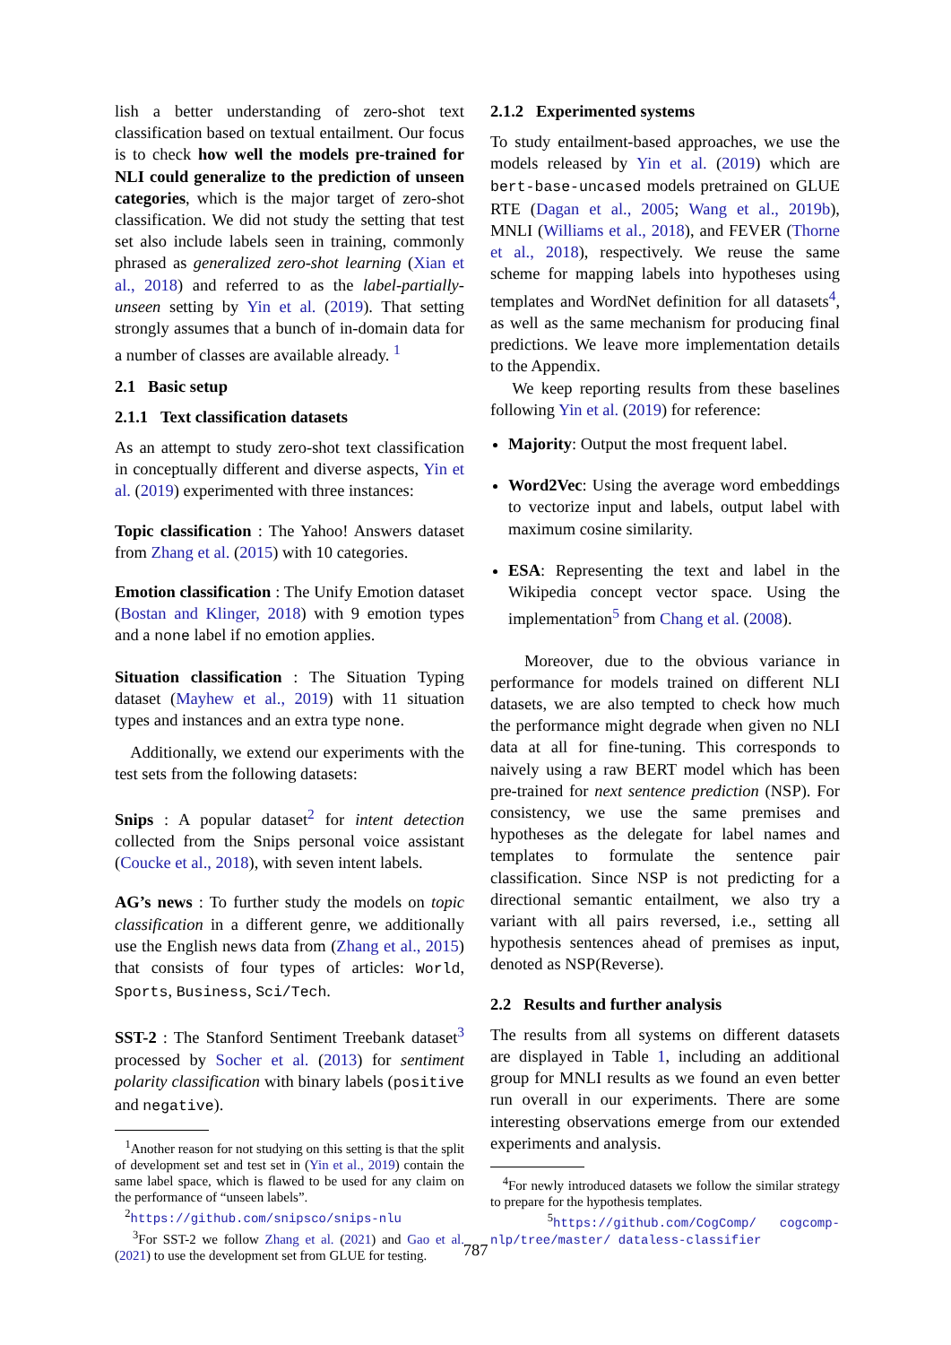lish a better understanding of zero-shot text classification based on textual entailment. Our focus is to check how well the models pre-trained for NLI could generalize to the prediction of unseen categories, which is the major target of zero-shot classification. We did not study the setting that test set also include labels seen in training, commonly phrased as generalized zero-shot learning (Xian et al., 2018) and referred to as the label-partially-unseen setting by Yin et al. (2019). That setting strongly assumes that a bunch of in-domain data for a number of classes are available already. <sup>1</sup>
2.1 Basic setup
2.1.1 Text classification datasets
As an attempt to study zero-shot text classification in conceptually different and diverse aspects, Yin et al. (2019) experimented with three instances:
Topic classification : The Yahoo! Answers dataset from Zhang et al. (2015) with 10 categories.
Emotion classification : The Unify Emotion dataset (Bostan and Klinger, 2018) with 9 emotion types and a none label if no emotion applies.
Situation classification : The Situation Typing dataset (Mayhew et al., 2019) with 11 situation types and instances and an extra type none.
Additionally, we extend our experiments with the test sets from the following datasets:
Snips : A popular dataset<sup>2</sup> for intent detection collected from the Snips personal voice assistant (Coucke et al., 2018), with seven intent labels.
AG’s news : To further study the models on topic classification in a different genre, we additionally use the English news data from (Zhang et al., 2015) that consists of four types of articles: World, Sports, Business, Sci/Tech.
SST-2 : The Stanford Sentiment Treebank dataset<sup>3</sup> processed by Socher et al. (2013) for sentiment polarity classification with binary labels (positive and negative).
<sup>1</sup> Another reason for not studying on this setting is that the split of development set and test set in (Yin et al., 2019) contain the same label space, which is flawed to be used for any claim on the performance of “unseen labels”.
<sup>2</sup> https://github.com/snipsco/snips-nlu
<sup>3</sup> For SST-2 we follow Zhang et al. (2021) and Gao et al. (2021) to use the development set from GLUE for testing.
2.1.2 Experimented systems
To study entailment-based approaches, we use the models released by Yin et al. (2019) which are bert-base-uncased models pretrained on GLUE RTE (Dagan et al., 2005; Wang et al., 2019b), MNLI (Williams et al., 2018), and FEVER (Thorne et al., 2018), respectively. We reuse the same scheme for mapping labels into hypotheses using templates and WordNet definition for all datasets<sup>4</sup>, as well as the same mechanism for producing final predictions. We leave more implementation details to the Appendix.
We keep reporting results from these baselines following Yin et al. (2019) for reference:
Majority: Output the most frequent label.
Word2Vec: Using the average word embeddings to vectorize input and labels, output label with maximum cosine similarity.
ESA: Representing the text and label in the Wikipedia concept vector space. Using the implementation<sup>5</sup> from Chang et al. (2008).
Moreover, due to the obvious variance in performance for models trained on different NLI datasets, we are also tempted to check how much the performance might degrade when given no NLI data at all for fine-tuning. This corresponds to naively using a raw BERT model which has been pre-trained for next sentence prediction (NSP). For consistency, we use the same premises and hypotheses as the delegate for label names and templates to formulate the sentence pair classification. Since NSP is not predicting for a directional semantic entailment, we also try a variant with all pairs reversed, i.e., setting all hypothesis sentences ahead of premises as input, denoted as NSP(Reverse).
2.2 Results and further analysis
The results from all systems on different datasets are displayed in Table 1, including an additional group for MNLI results as we found an even better run overall in our experiments. There are some interesting observations emerge from our extended experiments and analysis.
<sup>4</sup> For newly introduced datasets we follow the similar strategy to prepare for the hypothesis templates.
<sup>5</sup> https://github.com/CogComp/ cogcomp-nlp/tree/master/ dataless-classifier
787